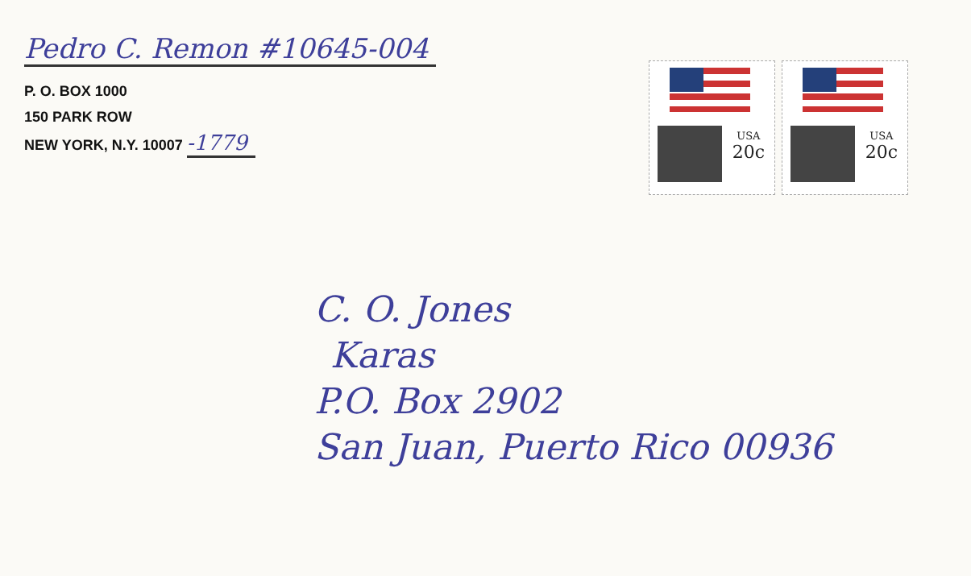Pedro C. Remon #10645-004
P. O. BOX 1000
150 PARK ROW
NEW YORK, N.Y. 10007 -1779
USA
20c
USA
20c
C. O. Jones
Karas
P.O. Box 2902
San Juan, Puerto Rico 00936